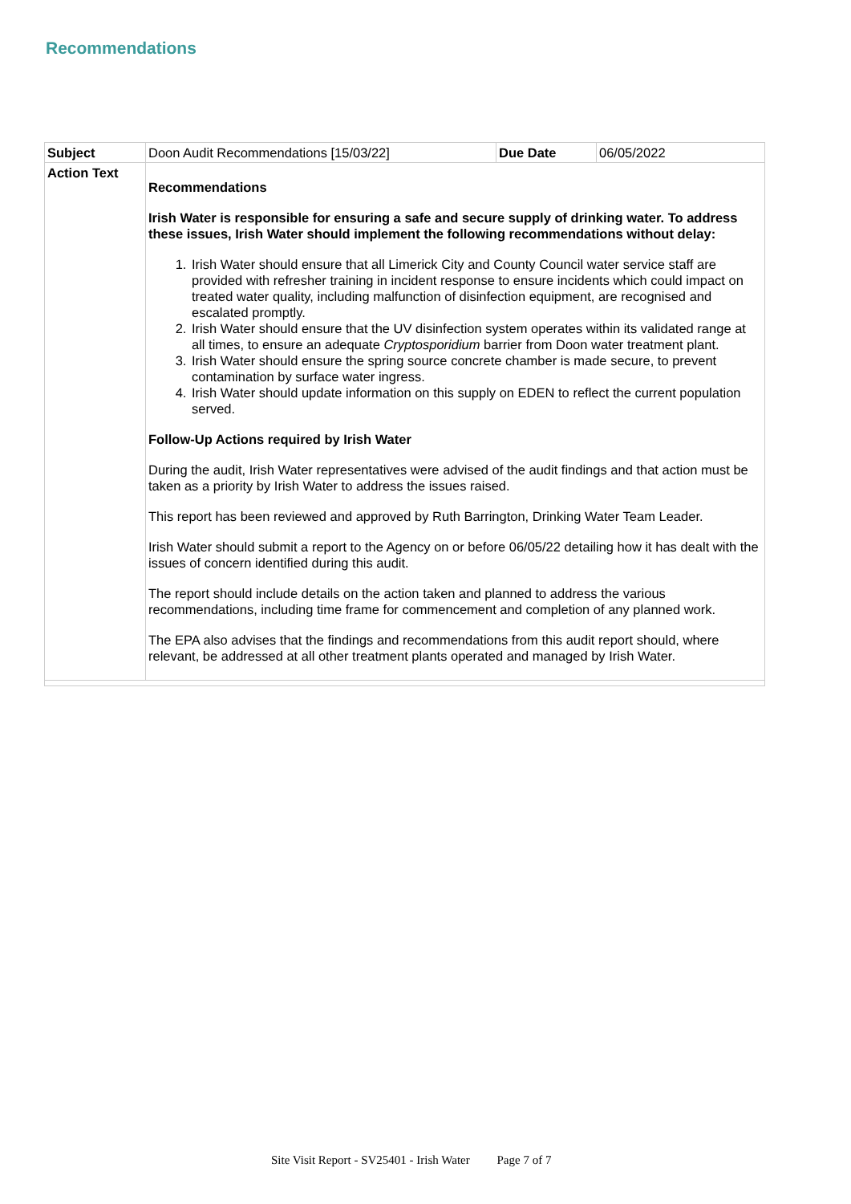Recommendations
| Subject | Doon Audit Recommendations [15/03/22] | Due Date | 06/05/2022 |
| Action Text | Recommendations Irish Water is responsible for ensuring a safe and secure supply of drinking water. To address these issues, Irish Water should implement the following recommendations without delay: 1. Irish Water should ensure that all Limerick City and County Council water service staff are provided with refresher training in incident response to ensure incidents which could impact on treated water quality, including malfunction of disinfection equipment, are recognised and escalated promptly. 2. Irish Water should ensure that the UV disinfection system operates within its validated range at all times, to ensure an adequate Cryptosporidium barrier from Doon water treatment plant. 3. Irish Water should ensure the spring source concrete chamber is made secure, to prevent contamination by surface water ingress. 4. Irish Water should update information on this supply on EDEN to reflect the current population served. Follow-Up Actions required by Irish Water During the audit, Irish Water representatives were advised of the audit findings and that action must be taken as a priority by Irish Water to address the issues raised. This report has been reviewed and approved by Ruth Barrington, Drinking Water Team Leader. Irish Water should submit a report to the Agency on or before 06/05/22 detailing how it has dealt with the issues of concern identified during this audit. The report should include details on the action taken and planned to address the various recommendations, including time frame for commencement and completion of any planned work. The EPA also advises that the findings and recommendations from this audit report should, where relevant, be addressed at all other treatment plants operated and managed by Irish Water. | | |
Site Visit Report - SV25401 - Irish Water Page 7 of 7